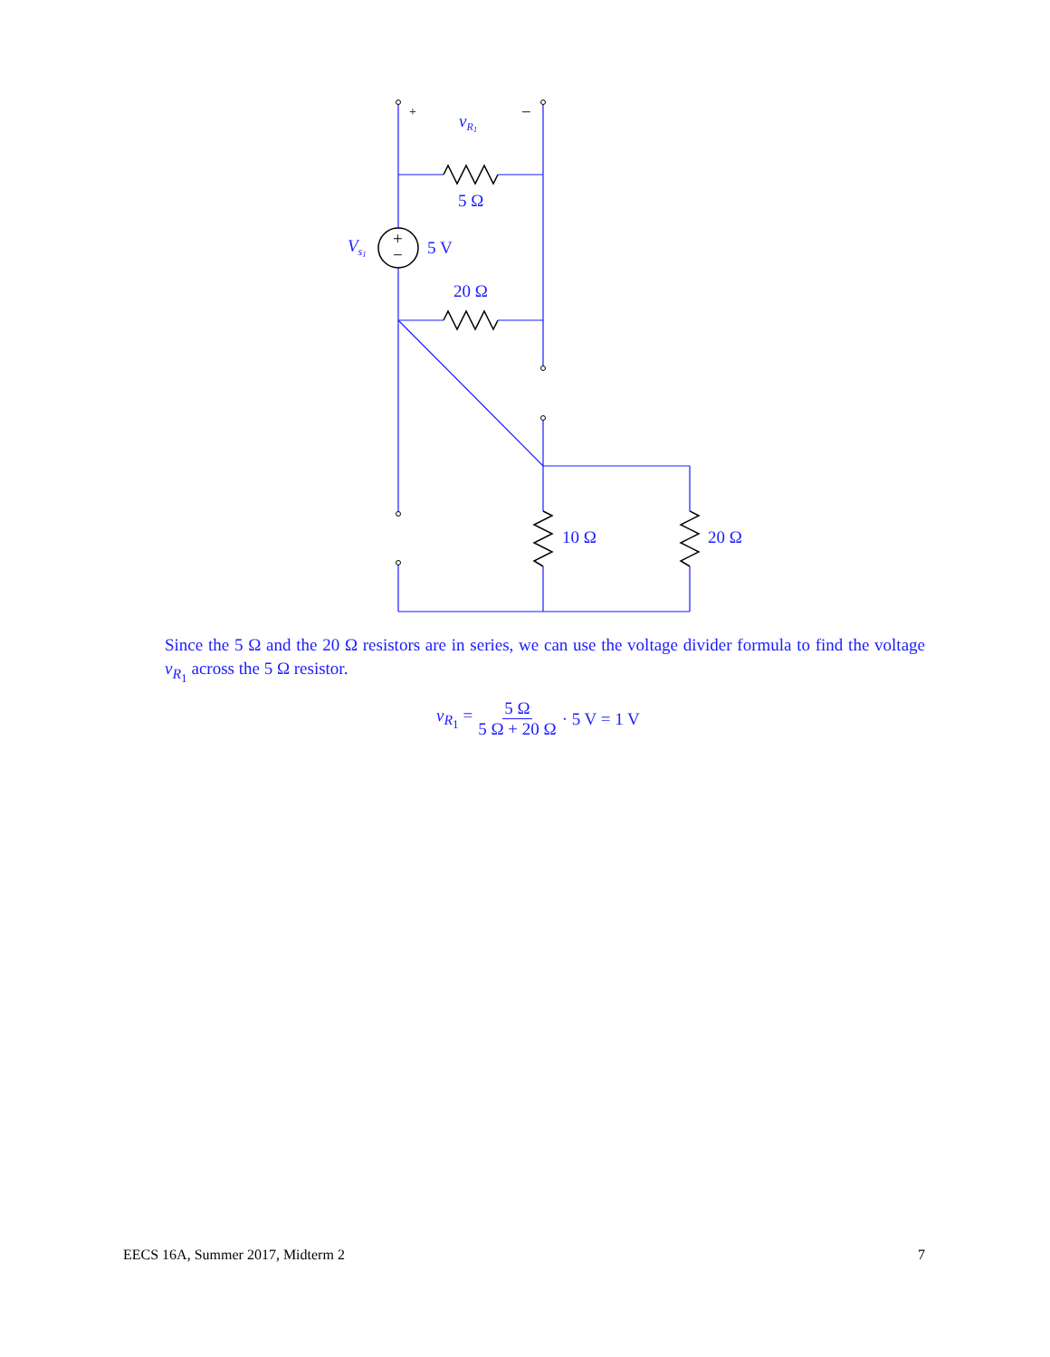+
−
+
−
vR1
5 Ω
Vs1
5 V
20 Ω
10 Ω
20 Ω
Since the 5 Ω and the 20 Ω resistors are in series, we can use the voltage divider formula to find the voltage v<sub>R<sub>1</sub></sub> across the 5 Ω resistor.
v<sub>R<sub>1</sub></sub> = 5 Ω 5 Ω + 20 Ω · 5 V = 1 V
EECS 16A, Summer 2017, Midterm 2 7